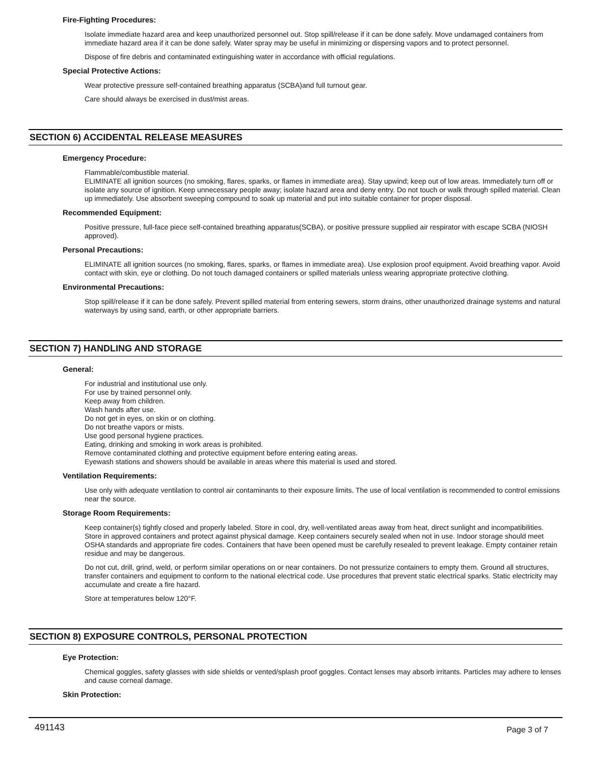Fire-Fighting Procedures:
Isolate immediate hazard area and keep unauthorized personnel out. Stop spill/release if it can be done safely. Move undamaged containers from immediate hazard area if it can be done safely. Water spray may be useful in minimizing or dispersing vapors and to protect personnel.
Dispose of fire debris and contaminated extinguishing water in accordance with official regulations.
Special Protective Actions:
Wear protective pressure self-contained breathing apparatus (SCBA)and full turnout gear.
Care should always be exercised in dust/mist areas.
SECTION 6) ACCIDENTAL RELEASE MEASURES
Emergency Procedure:
Flammable/combustible material.
ELIMINATE all ignition sources (no smoking, flares, sparks, or flames in immediate area). Stay upwind; keep out of low areas. Immediately turn off or isolate any source of ignition. Keep unnecessary people away; isolate hazard area and deny entry. Do not touch or walk through spilled material. Clean up immediately. Use absorbent sweeping compound to soak up material and put into suitable container for proper disposal.
Recommended Equipment:
Positive pressure, full-face piece self-contained breathing apparatus(SCBA), or positive pressure supplied air respirator with escape SCBA (NIOSH approved).
Personal Precautions:
ELIMINATE all ignition sources (no smoking, flares, sparks, or flames in immediate area). Use explosion proof equipment. Avoid breathing vapor. Avoid contact with skin, eye or clothing. Do not touch damaged containers or spilled materials unless wearing appropriate protective clothing.
Environmental Precautions:
Stop spill/release if it can be done safely. Prevent spilled material from entering sewers, storm drains, other unauthorized drainage systems and natural waterways by using sand, earth, or other appropriate barriers.
SECTION 7) HANDLING AND STORAGE
General:
For industrial and institutional use only.
For use by trained personnel only.
Keep away from children.
Wash hands after use.
Do not get in eyes, on skin or on clothing.
Do not breathe vapors or mists.
Use good personal hygiene practices.
Eating, drinking and smoking in work areas is prohibited.
Remove contaminated clothing and protective equipment before entering eating areas.
Eyewash stations and showers should be available in areas where this material is used and stored.
Ventilation Requirements:
Use only with adequate ventilation to control air contaminants to their exposure limits. The use of local ventilation is recommended to control emissions near the source.
Storage Room Requirements:
Keep container(s) tightly closed and properly labeled. Store in cool, dry, well-ventilated areas away from heat, direct sunlight and incompatibilities. Store in approved containers and protect against physical damage. Keep containers securely sealed when not in use. Indoor storage should meet OSHA standards and appropriate fire codes. Containers that have been opened must be carefully resealed to prevent leakage. Empty container retain residue and may be dangerous.
Do not cut, drill, grind, weld, or perform similar operations on or near containers. Do not pressurize containers to empty them. Ground all structures, transfer containers and equipment to conform to the national electrical code. Use procedures that prevent static electrical sparks. Static electricity may accumulate and create a fire hazard.
Store at temperatures below 120°F.
SECTION 8) EXPOSURE CONTROLS, PERSONAL PROTECTION
Eye Protection:
Chemical goggles, safety glasses with side shields or vented/splash proof goggles. Contact lenses may absorb irritants. Particles may adhere to lenses and cause corneal damage.
Skin Protection:
491143 Page 3 of 7